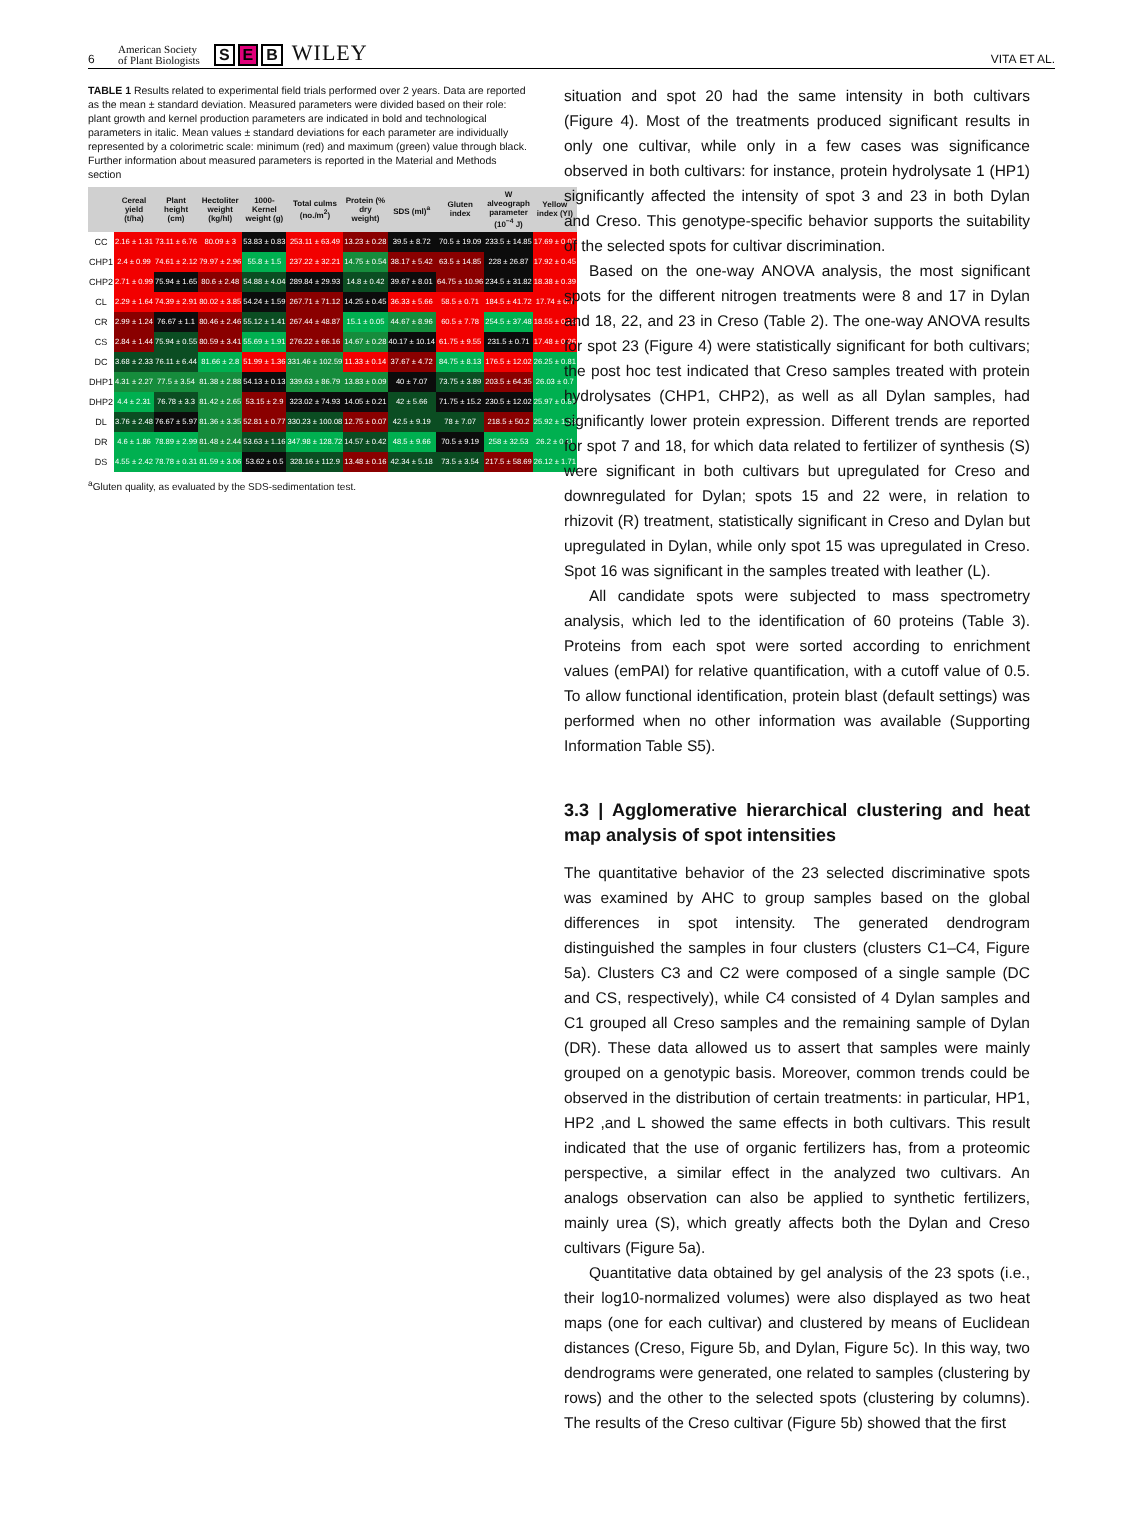6 American Society
of Plant Biologists S E B WILEY VITA ET AL.
TABLE 1 Results related to experimental field trials performed over 2 years. Data are reported as the mean ± standard deviation. Measured parameters were divided based on their role: plant growth and kernel production parameters are indicated in bold and technological parameters in italic. Mean values ± standard deviations for each parameter are individually represented by a colorimetric scale: minimum (red) and maximum (green) value through black. Further information about measured parameters is reported in the Material and Methods section
| | Cereal yield (t/ha) | Plant height (cm) | Hectoliter weight (kg/hl) | 1000-Kernel weight (g) | Total culms (no./m<sup>2</sup>) | Protein (% dry weight) | SDS (ml)<sup>a</sup> | Gluten index | W alveograph parameter (10<sup>−4</sup> J) | Yellow index (YI) |
| --- | --- | --- | --- | --- | --- | --- | --- | --- | --- | --- |
| CC | 2.16 ± 1.31 | 73.11 ± 6.76 | 80.09 ± 3 | 53.83 ± 0.83 | 253.11 ± 63.49 | 13.23 ± 0.28 | 39.5 ± 8.72 | 70.5 ± 19.09 | 233.5 ± 14.85 | 17.69 ± 0.07 |
| CHP1 | 2.4 ± 0.99 | 74.61 ± 2.12 | 79.97 ± 2.96 | 55.8 ± 1.5 | 237.22 ± 32.21 | 14.75 ± 0.54 | 38.17 ± 5.42 | 63.5 ± 14.85 | 228 ± 26.87 | 17.92 ± 0.45 |
| CHP2 | 2.71 ± 0.99 | 75.94 ± 1.65 | 80.6 ± 2.48 | 54.88 ± 4.04 | 289.84 ± 29.93 | 14.8 ± 0.42 | 39.67 ± 8.01 | 64.75 ± 10.96 | 234.5 ± 31.82 | 18.38 ± 0.39 |
| CL | 2.29 ± 1.64 | 74.39 ± 2.91 | 80.02 ± 3.85 | 54.24 ± 1.59 | 267.71 ± 71.12 | 14.25 ± 0.45 | 36.33 ± 5.66 | 58.5 ± 0.71 | 184.5 ± 41.72 | 17.74 ± 0.7 |
| CR | 2.99 ± 1.24 | 76.67 ± 1.1 | 80.46 ± 2.46 | 55.12 ± 1.41 | 267.44 ± 48.87 | 15.1 ± 0.05 | 44.67 ± 8.96 | 60.5 ± 7.78 | 254.5 ± 37.48 | 18.55 ± 0.23 |
| CS | 2.84 ± 1.44 | 75.94 ± 0.55 | 80.59 ± 3.41 | 55.69 ± 1.91 | 276.22 ± 66.16 | 14.67 ± 0.28 | 40.17 ± 10.14 | 61.75 ± 9.55 | 231.5 ± 0.71 | 17.48 ± 0.26 |
| DC | 3.68 ± 2.33 | 76.11 ± 6.44 | 81.66 ± 2.8 | 51.99 ± 1.36 | 331.46 ± 102.59 | 11.33 ± 0.14 | 37.67 ± 4.72 | 84.75 ± 8.13 | 176.5 ± 12.02 | 26.25 ± 0.81 |
| DHP1 | 4.31 ± 2.27 | 77.5 ± 3.54 | 81.38 ± 2.88 | 54.13 ± 0.13 | 339.63 ± 86.79 | 13.83 ± 0.09 | 40 ± 7.07 | 73.75 ± 3.89 | 203.5 ± 64.35 | 26.03 ± 0.7 |
| DHP2 | 4.4 ± 2.31 | 76.78 ± 3.3 | 81.42 ± 2.65 | 53.15 ± 2.9 | 323.02 ± 74.93 | 14.05 ± 0.21 | 42 ± 5.66 | 71.75 ± 15.2 | 230.5 ± 12.02 | 25.97 ± 0.81 |
| DL | 3.76 ± 2.48 | 76.67 ± 5.97 | 81.36 ± 3.35 | 52.81 ± 0.77 | 330.23 ± 100.08 | 12.75 ± 0.07 | 42.5 ± 9.19 | 78 ± 7.07 | 218.5 ± 50.2 | 25.92 ± 1.13 |
| DR | 4.6 ± 1.86 | 78.89 ± 2.99 | 81.48 ± 2.44 | 53.63 ± 1.16 | 347.98 ± 128.72 | 14.57 ± 0.42 | 48.5 ± 9.66 | 70.5 ± 9.19 | 258 ± 32.53 | 26.2 ± 0.11 |
| DS | 4.55 ± 2.42 | 78.78 ± 0.31 | 81.59 ± 3.06 | 53.62 ± 0.5 | 328.16 ± 112.9 | 13.48 ± 0.16 | 42.34 ± 5.18 | 73.5 ± 3.54 | 217.5 ± 58.69 | 26.12 ± 1.71 |
<sup>a</sup> Gluten quality, as evaluated by the SDS-sedimentation test.
situation and spot 20 had the same intensity in both cultivars (Figure 4). Most of the treatments produced significant results in only one cultivar, while only in a few cases was significance observed in both cultivars: for instance, protein hydrolysate 1 (HP1) significantly affected the intensity of spot 3 and 23 in both Dylan and Creso. This genotype-specific behavior supports the suitability of the selected spots for cultivar discrimination.
Based on the one-way ANOVA analysis, the most significant spots for the different nitrogen treatments were 8 and 17 in Dylan and 18, 22, and 23 in Creso (Table 2). The one-way ANOVA results for spot 23 (Figure 4) were statistically significant for both cultivars; the post hoc test indicated that Creso samples treated with protein hydrolysates (CHP1, CHP2), as well as all Dylan samples, had significantly lower protein expression. Different trends are reported for spot 7 and 18, for which data related to fertilizer of synthesis (S) were significant in both cultivars but upregulated for Creso and downregulated for Dylan; spots 15 and 22 were, in relation to rhizovit (R) treatment, statistically significant in Creso and Dylan but upregulated in Dylan, while only spot 15 was upregulated in Creso. Spot 16 was significant in the samples treated with leather (L).
All candidate spots were subjected to mass spectrometry analysis, which led to the identification of 60 proteins (Table 3). Proteins from each spot were sorted according to enrichment values (emPAI) for relative quantification, with a cutoff value of 0.5. To allow functional identification, protein blast (default settings) was performed when no other information was available (Supporting Information Table S5).
3.3 | Agglomerative hierarchical clustering and heat map analysis of spot intensities
The quantitative behavior of the 23 selected discriminative spots was examined by AHC to group samples based on the global differences in spot intensity. The generated dendrogram distinguished the samples in four clusters (clusters C1–C4, Figure 5a). Clusters C3 and C2 were composed of a single sample (DC and CS, respectively), while C4 consisted of 4 Dylan samples and C1 grouped all Creso samples and the remaining sample of Dylan (DR). These data allowed us to assert that samples were mainly grouped on a genotypic basis. Moreover, common trends could be observed in the distribution of certain treatments: in particular, HP1, HP2 ,and L showed the same effects in both cultivars. This result indicated that the use of organic fertilizers has, from a proteomic perspective, a similar effect in the analyzed two cultivars. An analogs observation can also be applied to synthetic fertilizers, mainly urea (S), which greatly affects both the Dylan and Creso cultivars (Figure 5a).
Quantitative data obtained by gel analysis of the 23 spots (i.e., their log10-normalized volumes) were also displayed as two heat maps (one for each cultivar) and clustered by means of Euclidean distances (Creso, Figure 5b, and Dylan, Figure 5c). In this way, two dendrograms were generated, one related to samples (clustering by rows) and the other to the selected spots (clustering by columns). The results of the Creso cultivar (Figure 5b) showed that the first